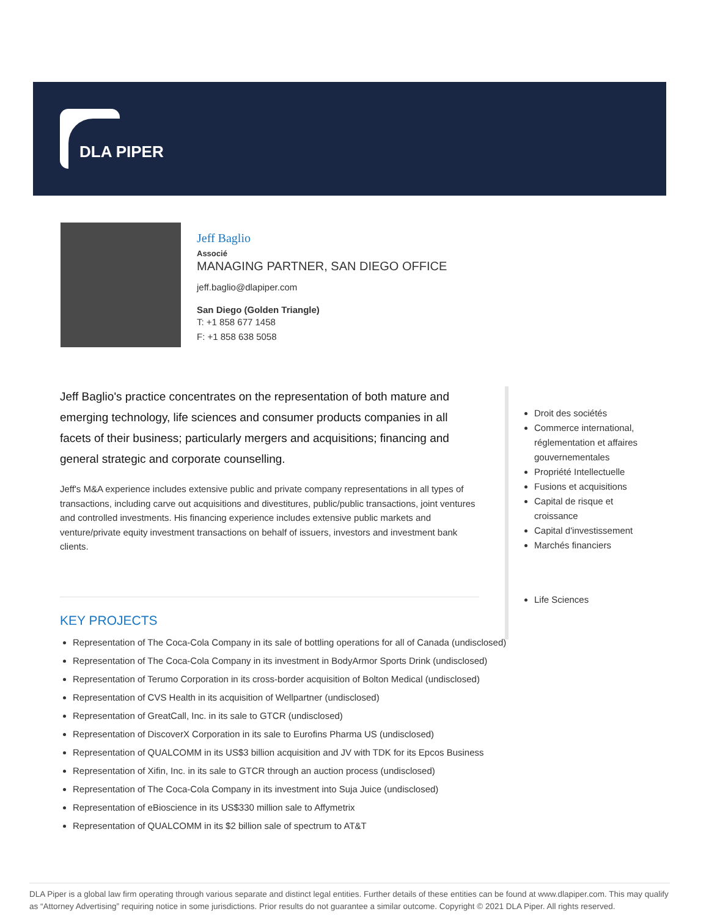DLA PIPER
Jeff Baglio
Associé
MANAGING PARTNER, SAN DIEGO OFFICE
jeff.baglio@dlapiper.com
San Diego (Golden Triangle)
T: +1 858 677 1458
F: +1 858 638 5058
Jeff Baglio's practice concentrates on the representation of both mature and emerging technology, life sciences and consumer products companies in all facets of their business; particularly mergers and acquisitions; financing and general strategic and corporate counselling.
Jeff's M&A experience includes extensive public and private company representations in all types of transactions, including carve out acquisitions and divestitures, public/public transactions, joint ventures and controlled investments. His financing experience includes extensive public markets and venture/private equity investment transactions on behalf of issuers, investors and investment bank clients.
KEY PROJECTS
Representation of The Coca-Cola Company in its sale of bottling operations for all of Canada (undisclosed)
Representation of The Coca-Cola Company in its investment in BodyArmor Sports Drink (undisclosed)
Representation of Terumo Corporation in its cross-border acquisition of Bolton Medical (undisclosed)
Representation of CVS Health in its acquisition of Wellpartner (undisclosed)
Representation of GreatCall, Inc. in its sale to GTCR (undisclosed)
Representation of DiscoverX Corporation in its sale to Eurofins Pharma US (undisclosed)
Representation of QUALCOMM in its US$3 billion acquisition and JV with TDK for its Epcos Business
Representation of Xifin, Inc. in its sale to GTCR through an auction process (undisclosed)
Representation of The Coca-Cola Company in its investment into Suja Juice (undisclosed)
Representation of eBioscience in its US$330 million sale to Affymetrix
Representation of QUALCOMM in its $2 billion sale of spectrum to AT&T
Droit des sociétés
Commerce international, réglementation et affaires gouvernementales
Propriété Intellectuelle
Fusions et acquisitions
Capital de risque et croissance
Capital d'investissement
Marchés financiers
Life Sciences
DLA Piper is a global law firm operating through various separate and distinct legal entities. Further details of these entities can be found at www.dlapiper.com. This may qualify as “Attorney Advertising” requiring notice in some jurisdictions. Prior results do not guarantee a similar outcome. Copyright © 2021 DLA Piper. All rights reserved.